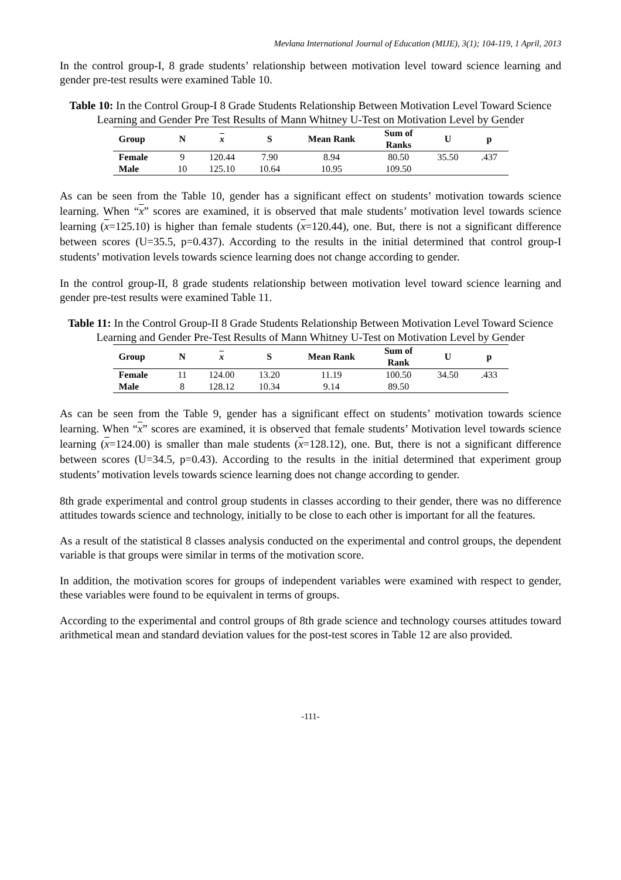Mevlana International Journal of Education (MIJE), 3(1); 104-119, 1 April, 2013
In the control group-I, 8 grade students’ relationship between motivation level toward science learning and gender pre-test results were examined Table 10.
Table 10: In the Control Group-I 8 Grade Students Relationship Between Motivation Level Toward Science Learning and Gender Pre Test Results of Mann Whitney U-Test on Motivation Level by Gender
| Group | N | x | S | Mean Rank | Sum of Ranks | U | p |
| --- | --- | --- | --- | --- | --- | --- | --- |
| Female | 9 | 120.44 | 7.90 | 8.94 | 80.50 | 35.50 | .437 |
| Male | 10 | 125.10 | 10.64 | 10.95 | 109.50 | | |
As can be seen from the Table 10, gender has a significant effect on students’ motivation towards science learning. When “x” scores are examined, it is observed that male students’ motivation level towards science learning (x=125.10) is higher than female students (x=120.44), one. But, there is not a significant difference between scores (U=35.5, p=0.437). According to the results in the initial determined that control group-I students’ motivation levels towards science learning does not change according to gender.
In the control group-II, 8 grade students relationship between motivation level toward science learning and gender pre-test results were examined Table 11.
Table 11: In the Control Group-II 8 Grade Students Relationship Between Motivation Level Toward Science Learning and Gender Pre-Test Results of Mann Whitney U-Test on Motivation Level by Gender
| Group | N | x | S | Mean Rank | Sum of Rank | U | p |
| --- | --- | --- | --- | --- | --- | --- | --- |
| Female | 11 | 124.00 | 13.20 | 11.19 | 100.50 | 34.50 | .433 |
| Male | 8 | 128.12 | 10.34 | 9.14 | 89.50 | | |
As can be seen from the Table 9, gender has a significant effect on students’ motivation towards science learning. When “x” scores are examined, it is observed that female students’ Motivation level towards science learning (x=124.00) is smaller than male students (x=128.12), one. But, there is not a significant difference between scores (U=34.5, p=0.43). According to the results in the initial determined that experiment group students’ motivation levels towards science learning does not change according to gender.
8th grade experimental and control group students in classes according to their gender, there was no difference attitudes towards science and technology, initially to be close to each other is important for all the features.
As a result of the statistical 8 classes analysis conducted on the experimental and control groups, the dependent variable is that groups were similar in terms of the motivation score.
In addition, the motivation scores for groups of independent variables were examined with respect to gender, these variables were found to be equivalent in terms of groups.
According to the experimental and control groups of 8th grade science and technology courses attitudes toward arithmetical mean and standard deviation values for the post-test scores in Table 12 are also provided.
-111-